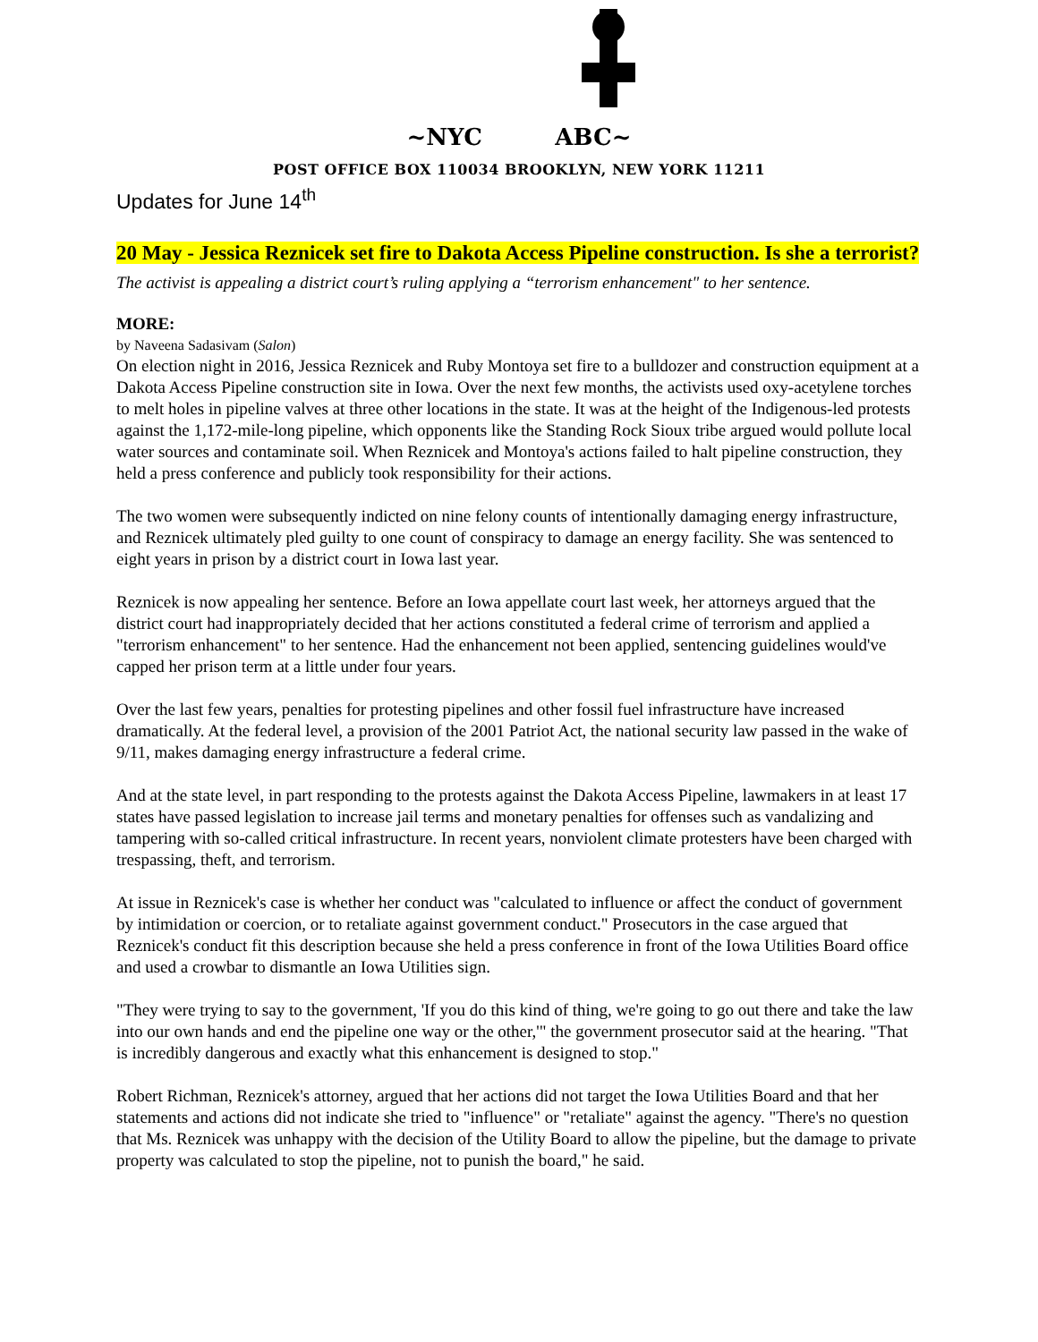~NYC ABC~
POST OFFICE BOX 110034 BROOKLYN, NEW YORK 11211
Updates for June 14<sup>th</sup>
20 May - Jessica Reznicek set fire to Dakota Access Pipeline construction. Is she a terrorist?
The activist is appealing a district court’s ruling applying a “terrorism enhancement" to her sentence.
MORE:
by Naveena Sadasivam (Salon)
On election night in 2016, Jessica Reznicek and Ruby Montoya set fire to a bulldozer and construction equipment at a Dakota Access Pipeline construction site in Iowa. Over the next few months, the activists used oxy-acetylene torches to melt holes in pipeline valves at three other locations in the state. It was at the height of the Indigenous-led protests against the 1,172-mile-long pipeline, which opponents like the Standing Rock Sioux tribe argued would pollute local water sources and contaminate soil. When Reznicek and Montoya's actions failed to halt pipeline construction, they held a press conference and publicly took responsibility for their actions.
The two women were subsequently indicted on nine felony counts of intentionally damaging energy infrastructure, and Reznicek ultimately pled guilty to one count of conspiracy to damage an energy facility. She was sentenced to eight years in prison by a district court in Iowa last year.
Reznicek is now appealing her sentence. Before an Iowa appellate court last week, her attorneys argued that the district court had inappropriately decided that her actions constituted a federal crime of terrorism and applied a "terrorism enhancement" to her sentence. Had the enhancement not been applied, sentencing guidelines would've capped her prison term at a little under four years.
Over the last few years, penalties for protesting pipelines and other fossil fuel infrastructure have increased dramatically. At the federal level, a provision of the 2001 Patriot Act, the national security law passed in the wake of 9/11, makes damaging energy infrastructure a federal crime.
And at the state level, in part responding to the protests against the Dakota Access Pipeline, lawmakers in at least 17 states have passed legislation to increase jail terms and monetary penalties for offenses such as vandalizing and tampering with so-called critical infrastructure. In recent years, nonviolent climate protesters have been charged with trespassing, theft, and terrorism.
At issue in Reznicek's case is whether her conduct was "calculated to influence or affect the conduct of government by intimidation or coercion, or to retaliate against government conduct." Prosecutors in the case argued that Reznicek's conduct fit this description because she held a press conference in front of the Iowa Utilities Board office and used a crowbar to dismantle an Iowa Utilities sign.
"They were trying to say to the government, 'If you do this kind of thing, we're going to go out there and take the law into our own hands and end the pipeline one way or the other,'" the government prosecutor said at the hearing. "That is incredibly dangerous and exactly what this enhancement is designed to stop."
Robert Richman, Reznicek's attorney, argued that her actions did not target the Iowa Utilities Board and that her statements and actions did not indicate she tried to "influence" or "retaliate" against the agency. "There's no question that Ms. Reznicek was unhappy with the decision of the Utility Board to allow the pipeline, but the damage to private property was calculated to stop the pipeline, not to punish the board," he said.